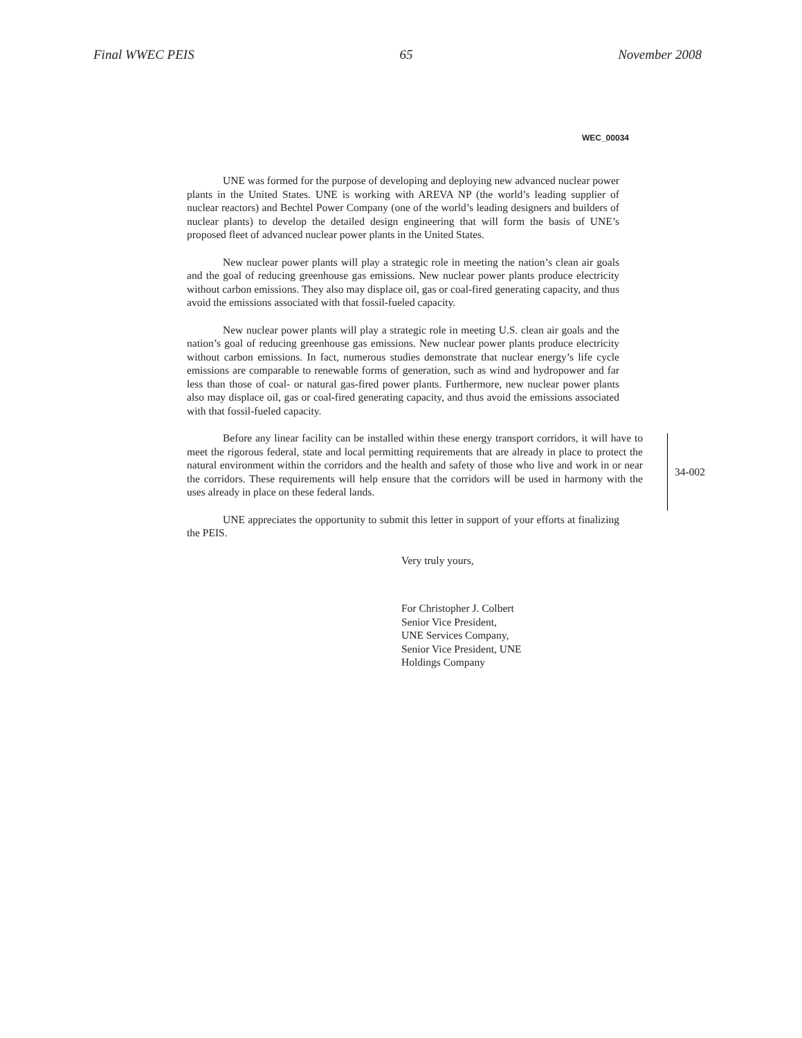Final WWEC PEIS 65 November 2008
WEC_00034
UNE was formed for the purpose of developing and deploying new advanced nuclear power plants in the United States. UNE is working with AREVA NP (the world’s leading supplier of nuclear reactors) and Bechtel Power Company (one of the world’s leading designers and builders of nuclear plants) to develop the detailed design engineering that will form the basis of UNE’s proposed fleet of advanced nuclear power plants in the United States.
New nuclear power plants will play a strategic role in meeting the nation’s clean air goals and the goal of reducing greenhouse gas emissions. New nuclear power plants produce electricity without carbon emissions. They also may displace oil, gas or coal-fired generating capacity, and thus avoid the emissions associated with that fossil-fueled capacity.
New nuclear power plants will play a strategic role in meeting U.S. clean air goals and the nation’s goal of reducing greenhouse gas emissions. New nuclear power plants produce electricity without carbon emissions. In fact, numerous studies demonstrate that nuclear energy’s life cycle emissions are comparable to renewable forms of generation, such as wind and hydropower and far less than those of coal- or natural gas-fired power plants. Furthermore, new nuclear power plants also may displace oil, gas or coal-fired generating capacity, and thus avoid the emissions associated with that fossil-fueled capacity.
Before any linear facility can be installed within these energy transport corridors, it will have to meet the rigorous federal, state and local permitting requirements that are already in place to protect the natural environment within the corridors and the health and safety of those who live and work in or near the corridors. These requirements will help ensure that the corridors will be used in harmony with the uses already in place on these federal lands.
34-002
UNE appreciates the opportunity to submit this letter in support of your efforts at finalizing the PEIS.
Very truly yours,
For Christopher J. Colbert
Senior Vice President,
UNE Services Company,
Senior Vice President, UNE
Holdings Company